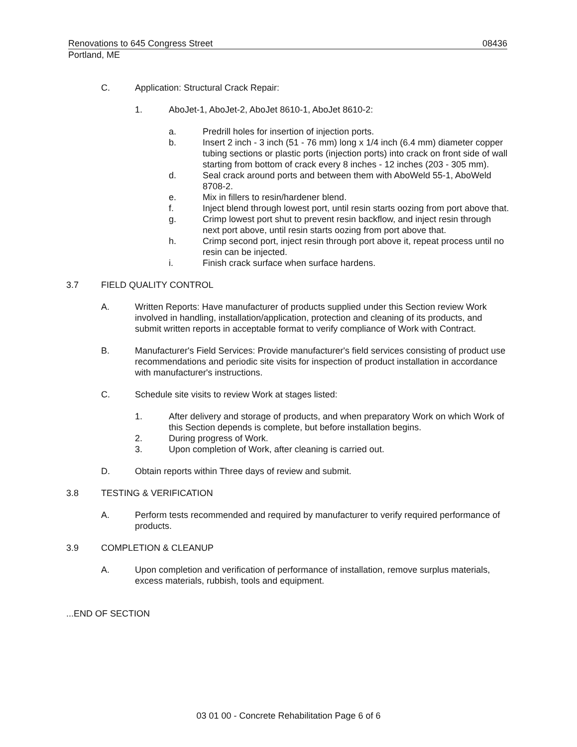Renovations to 645 Congress Street 08436
Portland, ME
C. Application: Structural Crack Repair:
1. AboJet-1, AboJet-2, AboJet 8610-1, AboJet 8610-2:
a. Predrill holes for insertion of injection ports.
b. Insert 2 inch - 3 inch (51 - 76 mm) long x 1/4 inch (6.4 mm) diameter copper tubing sections or plastic ports (injection ports) into crack on front side of wall starting from bottom of crack every 8 inches - 12 inches (203 - 305 mm).
d. Seal crack around ports and between them with AboWeld 55-1, AboWeld 8708-2.
e. Mix in fillers to resin/hardener blend.
f. Inject blend through lowest port, until resin starts oozing from port above that.
g. Crimp lowest port shut to prevent resin backflow, and inject resin through next port above, until resin starts oozing from port above that.
h. Crimp second port, inject resin through port above it, repeat process until no resin can be injected.
i. Finish crack surface when surface hardens.
3.7 FIELD QUALITY CONTROL
A. Written Reports: Have manufacturer of products supplied under this Section review Work involved in handling, installation/application, protection and cleaning of its products, and submit written reports in acceptable format to verify compliance of Work with Contract.
B. Manufacturer's Field Services: Provide manufacturer's field services consisting of product use recommendations and periodic site visits for inspection of product installation in accordance with manufacturer's instructions.
C. Schedule site visits to review Work at stages listed:
1. After delivery and storage of products, and when preparatory Work on which Work of this Section depends is complete, but before installation begins.
2. During progress of Work.
3. Upon completion of Work, after cleaning is carried out.
D. Obtain reports within Three days of review and submit.
3.8 TESTING & VERIFICATION
A. Perform tests recommended and required by manufacturer to verify required performance of products.
3.9 COMPLETION & CLEANUP
A. Upon completion and verification of performance of installation, remove surplus materials, excess materials, rubbish, tools and equipment.
...END OF SECTION
03 01 00 - Concrete Rehabilitation Page 6 of 6